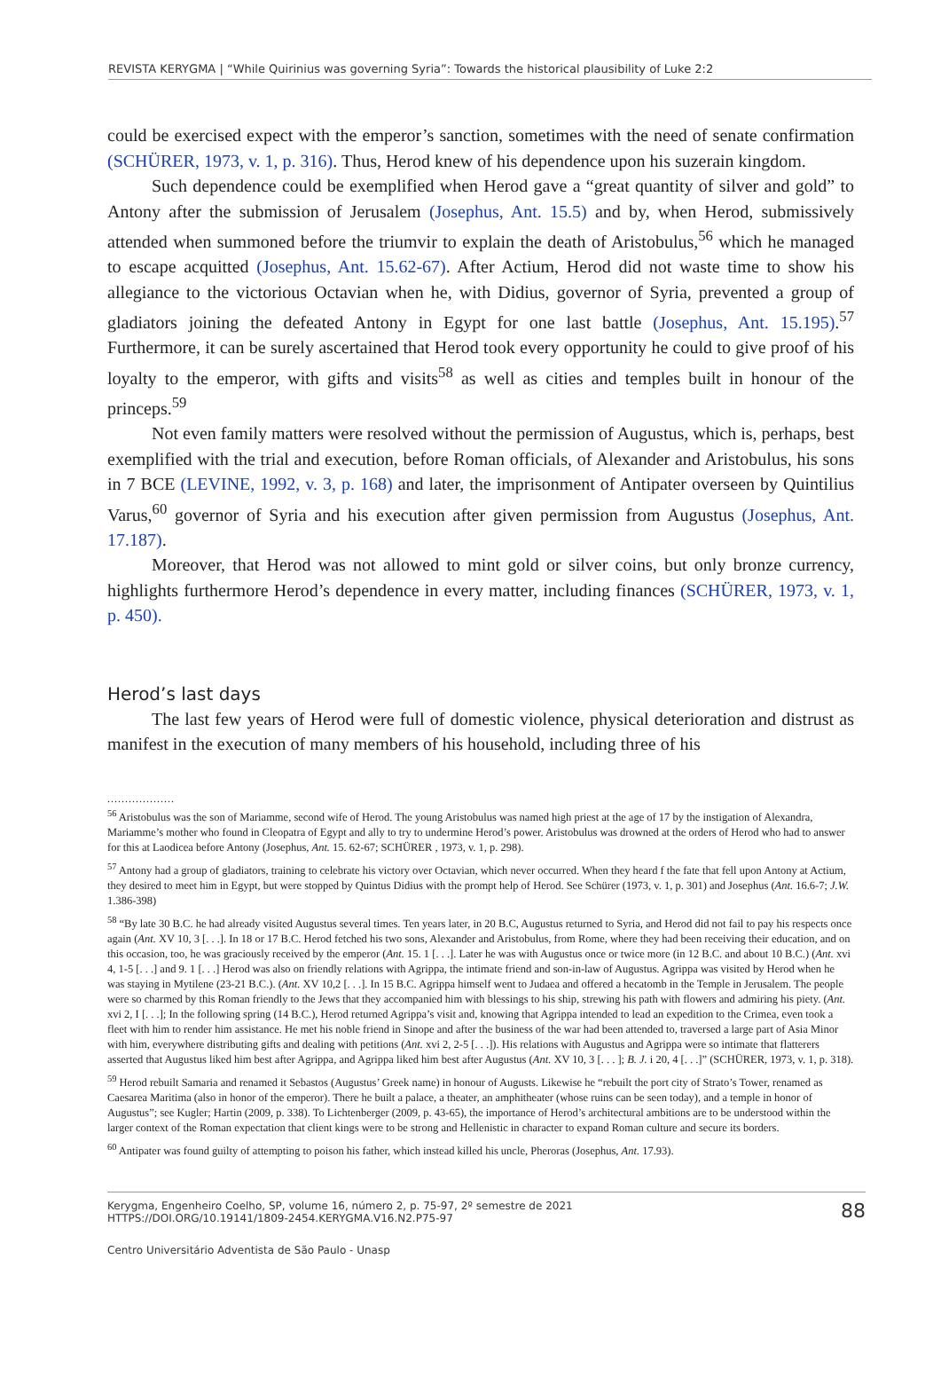REVISTA KERYGMA | “While Quirinius was governing Syria”: Towards the historical plausibility of Luke 2:2
could be exercised expect with the emperor’s sanction, sometimes with the need of senate confirmation (SCHÜRER, 1973, v. 1, p. 316). Thus, Herod knew of his dependence upon his suzerain kingdom.
Such dependence could be exemplified when Herod gave a “great quantity of silver and gold” to Antony after the submission of Jerusalem (Josephus, Ant. 15.5) and by, when Herod, submissively attended when summoned before the triumvir to explain the death of Aristobulus,<sup>56</sup> which he managed to escape acquitted (Josephus, Ant. 15.62-67). After Actium, Herod did not waste time to show his allegiance to the victorious Octavian when he, with Didius, governor of Syria, prevented a group of gladiators joining the defeated Antony in Egypt for one last battle (Josephus, Ant. 15.195).<sup>57</sup> Furthermore, it can be surely ascertained that Herod took every opportunity he could to give proof of his loyalty to the emperor, with gifts and visits<sup>58</sup> as well as cities and temples built in honour of the princeps.<sup>59</sup>
Not even family matters were resolved without the permission of Augustus, which is, perhaps, best exemplified with the trial and execution, before Roman officials, of Alexander and Aristobulus, his sons in 7 BCE (LEVINE, 1992, v. 3, p. 168) and later, the imprisonment of Antipater overseen by Quintilius Varus,<sup>60</sup> governor of Syria and his execution after given permission from Augustus (Josephus, Ant. 17.187).
Moreover, that Herod was not allowed to mint gold or silver coins, but only bronze currency, highlights furthermore Herod’s dependence in every matter, including finances (SCHÜRER, 1973, v. 1, p. 450).
Herod’s last days
The last few years of Herod were full of domestic violence, physical deterioration and distrust as manifest in the execution of many members of his household, including three of his
...................
<sup>56</sup> Aristobulus was the son of Mariamme, second wife of Herod. The young Aristobulus was named high priest at the age of 17 by the instigation of Alexandra, Mariamme’s mother who found in Cleopatra of Egypt and ally to try to undermine Herod’s power. Aristobulus was drowned at the orders of Herod who had to answer for this at Laodicea before Antony (Josephus, Ant. 15. 62-67; SCHÜRER , 1973, v. 1, p. 298).
<sup>57</sup> Antony had a group of gladiators, training to celebrate his victory over Octavian, which never occurred. When they heard f the fate that fell upon Antony at Actium, they desired to meet him in Egypt, but were stopped by Quintus Didius with the prompt help of Herod. See Schürer (1973, v. 1, p. 301) and Josephus (Ant. 16.6-7; J.W. 1.386-398)
<sup>58</sup> “By late 30 B.C. he had already visited Augustus several times. Ten years later, in 20 B.C, Augustus returned to Syria, and Herod did not fail to pay his respects once again (Ant. XV 10, 3 [. . .]. In 18 or 17 B.C. Herod fetched his two sons, Alexander and Aristobulus, from Rome, where they had been receiving their education, and on this occasion, too, he was graciously received by the emperor (Ant. 15. 1 [. . .]. Later he was with Augustus once or twice more (in 12 B.C. and about 10 B.C.) (Ant. xvi 4, 1-5 [. . .] and 9. 1 [. . .] Herod was also on friendly relations with Agrippa, the intimate friend and son-in-law of Augustus. Agrippa was visited by Herod when he was staying in Mytilene (23-21 B.C.). (Ant. XV 10,2 [. . .]. In 15 B.C. Agrippa himself went to Judaea and offered a hecatomb in the Temple in Jerusalem. The people were so charmed by this Roman friendly to the Jews that they accompanied him with blessings to his ship, strewing his path with flowers and admiring his piety. (Ant. xvi 2, I [. . .]; In the following spring (14 B.C.), Herod returned Agrippa’s visit and, knowing that Agrippa intended to lead an expedition to the Crimea, even took a fleet with him to render him assistance. He met his noble friend in Sinope and after the business of the war had been attended to, traversed a large part of Asia Minor with him, everywhere distributing gifts and dealing with petitions (Ant. xvi 2, 2-5 [. . .]). His relations with Augustus and Agrippa were so intimate that flatterers asserted that Augustus liked him best after Agrippa, and Agrippa liked him best after Augustus (Ant. XV 10, 3 [. . . ]; B. J. i 20, 4 [. . .]” (SCHÜRER, 1973, v. 1, p. 318).
<sup>59</sup> Herod rebuilt Samaria and renamed it Sebastos (Augustus’ Greek name) in honour of Augusts. Likewise he “rebuilt the port city of Strato’s Tower, renamed as Caesarea Maritima (also in honor of the emperor). There he built a palace, a theater, an amphitheater (whose ruins can be seen today), and a temple in honor of Augustus”; see Kugler; Hartin (2009, p. 338). To Lichtenberger (2009, p. 43-65), the importance of Herod’s architectural ambitions are to be understood within the larger context of the Roman expectation that client kings were to be strong and Hellenistic in character to expand Roman culture and secure its borders.
<sup>60</sup> Antipater was found guilty of attempting to poison his father, which instead killed his uncle, Pheroras (Josephus, Ant. 17.93).
Kerygma, Engenheiro Coelho, SP, volume 16, número 2, p. 75-97, 2º semestre de 2021
HTTPS://DOI.ORG/10.19141/1809-2454.KERYGMA.V16.N2.P75-97
88
Centro Universitário Adventista de São Paulo - Unasp